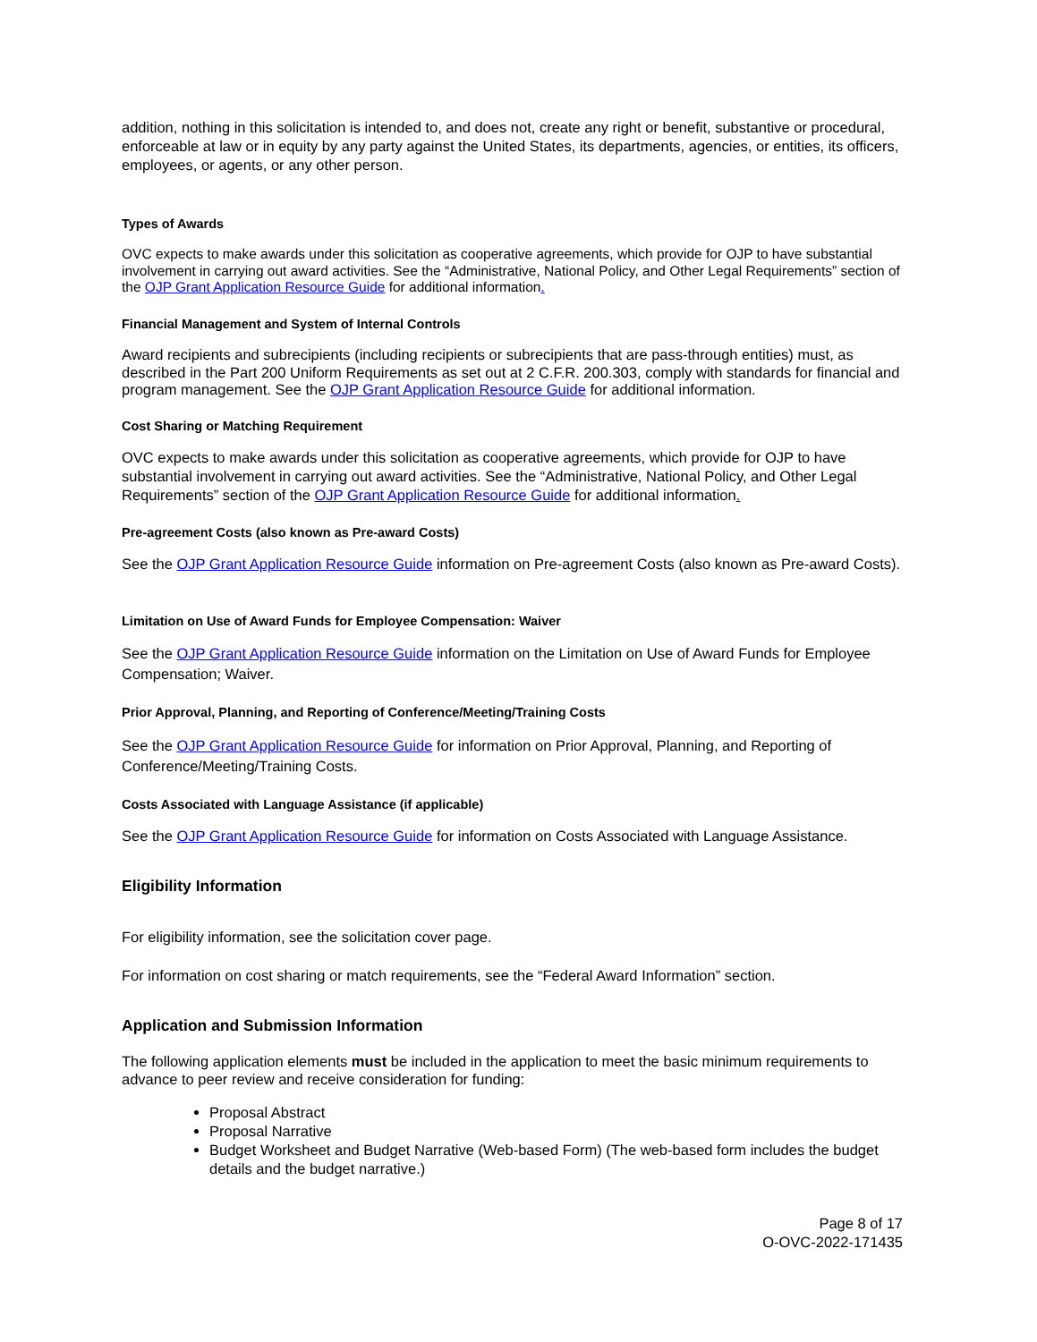addition, nothing in this solicitation is intended to, and does not, create any right or benefit, substantive or procedural, enforceable at law or in equity by any party against the United States, its departments, agencies, or entities, its officers, employees, or agents, or any other person.
Types of Awards
OVC expects to make awards under this solicitation as cooperative agreements, which provide for OJP to have substantial involvement in carrying out award activities. See the “Administrative, National Policy, and Other Legal Requirements” section of the OJP Grant Application Resource Guide for additional information.
Financial Management and System of Internal Controls
Award recipients and subrecipients (including recipients or subrecipients that are pass-through entities) must, as described in the Part 200 Uniform Requirements as set out at 2 C.F.R. 200.303, comply with standards for financial and program management. See the OJP Grant Application Resource Guide for additional information.
Cost Sharing or Matching Requirement
OVC expects to make awards under this solicitation as cooperative agreements, which provide for OJP to have substantial involvement in carrying out award activities. See the “Administrative, National Policy, and Other Legal Requirements” section of the OJP Grant Application Resource Guide for additional information.
Pre-agreement Costs (also known as Pre-award Costs)
See the OJP Grant Application Resource Guide information on Pre-agreement Costs (also known as Pre-award Costs).
Limitation on Use of Award Funds for Employee Compensation: Waiver
See the OJP Grant Application Resource Guide information on the Limitation on Use of Award Funds for Employee Compensation; Waiver.
Prior Approval, Planning, and Reporting of Conference/Meeting/Training Costs
See the OJP Grant Application Resource Guide for information on Prior Approval, Planning, and Reporting of Conference/Meeting/Training Costs.
Costs Associated with Language Assistance (if applicable)
See the OJP Grant Application Resource Guide for information on Costs Associated with Language Assistance.
Eligibility Information
For eligibility information, see the solicitation cover page.
For information on cost sharing or match requirements, see the “Federal Award Information” section.
Application and Submission Information
The following application elements must be included in the application to meet the basic minimum requirements to advance to peer review and receive consideration for funding:
Proposal Abstract
Proposal Narrative
Budget Worksheet and Budget Narrative (Web-based Form) (The web-based form includes the budget details and the budget narrative.)
Page 8 of 17
O-OVC-2022-171435